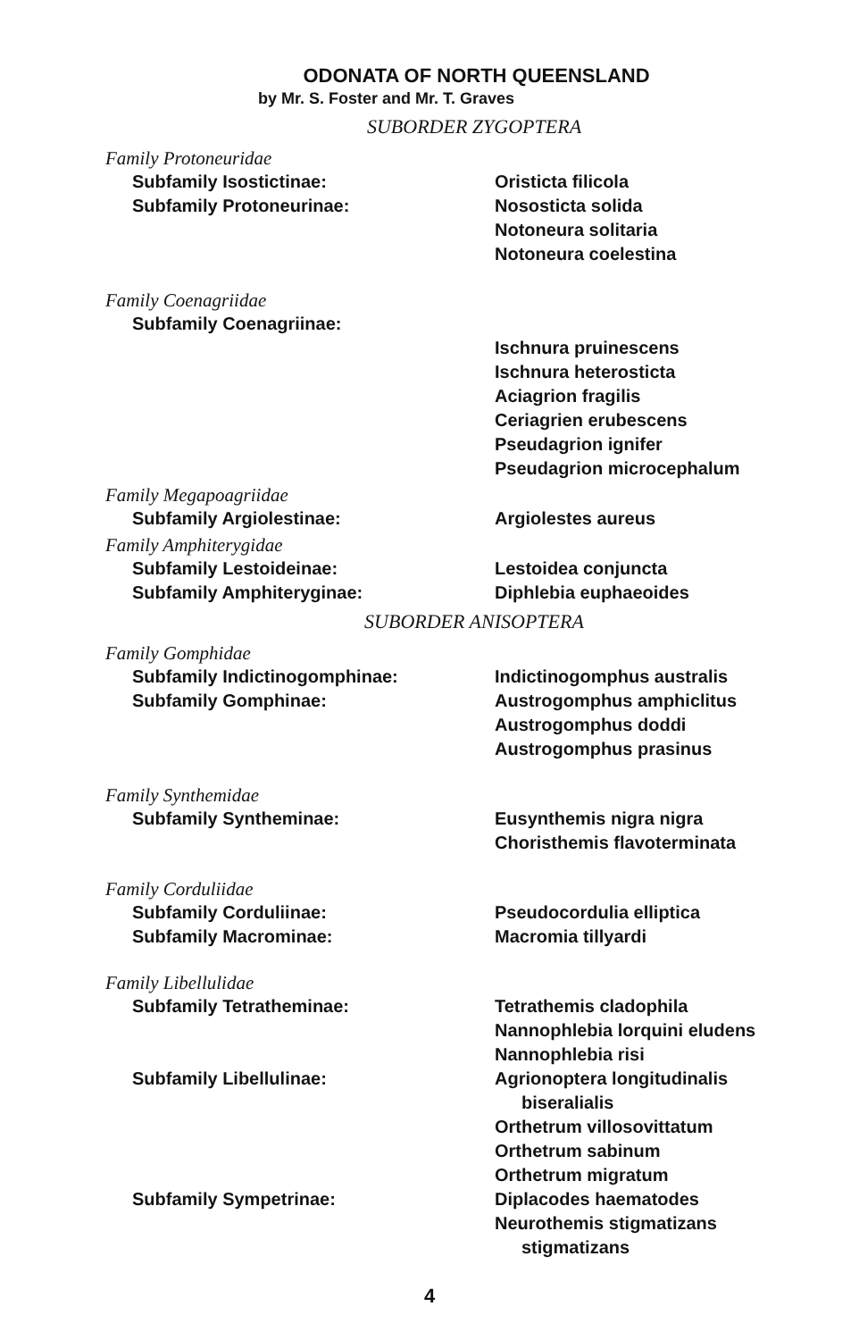ODONATA OF NORTH QUEENSLAND
by Mr. S. Foster and Mr. T. Graves
SUBORDER ZYGOPTERA
Family Protoneuridae
Subfamily Isostictinae: Oristicta filicola
Subfamily Protoneurinae: Nososticta solida
Notoneura solitaria
Notoneura coelestina
Family Coenagriidae
Subfamily Coenagriinae:
Ischnura pruinescens
Ischnura heterosticta
Aciagrion fragilis
Ceriagrien erubescens
Pseudagrion ignifer
Pseudagrion microcephalum
Family Megapoagriidae
Subfamily Argiolestinae: Argiolestes aureus
Family Amphiterygidae
Subfamily Lestoideinae: Lestoidea conjuncta
Subfamily Amphiteryginae: Diphlebia euphaeoides
SUBORDER ANISOPTERA
Family Gomphidae
Subfamily Indictinogomphinae: Indictinogomphus australis
Subfamily Gomphinae: Austrogomphus amphiclitus
Austrogomphus doddi
Austrogomphus prasinus
Family Synthemidae
Subfamily Syntheminae: Eusynthemis nigra nigra
Choristhemis flavoterminata
Family Corduliidae
Subfamily Corduliinae: Pseudocordulia elliptica
Subfamily Macrominae: Macromia tillyardi
Family Libellulidae
Subfamily Tetratheminae: Tetrathemis cladophila
Nannophlebia lorquini eludens
Nannophlebia risi
Subfamily Libellulinae: Agrionoptera longitudinalis
biseralialis
Orthetrum villosovittatum
Orthetrum sabinum
Orthetrum migratum
Subfamily Sympetrinae: Diplacodes haematodes
Neurothemis stigmatizans
stigmatizans
4